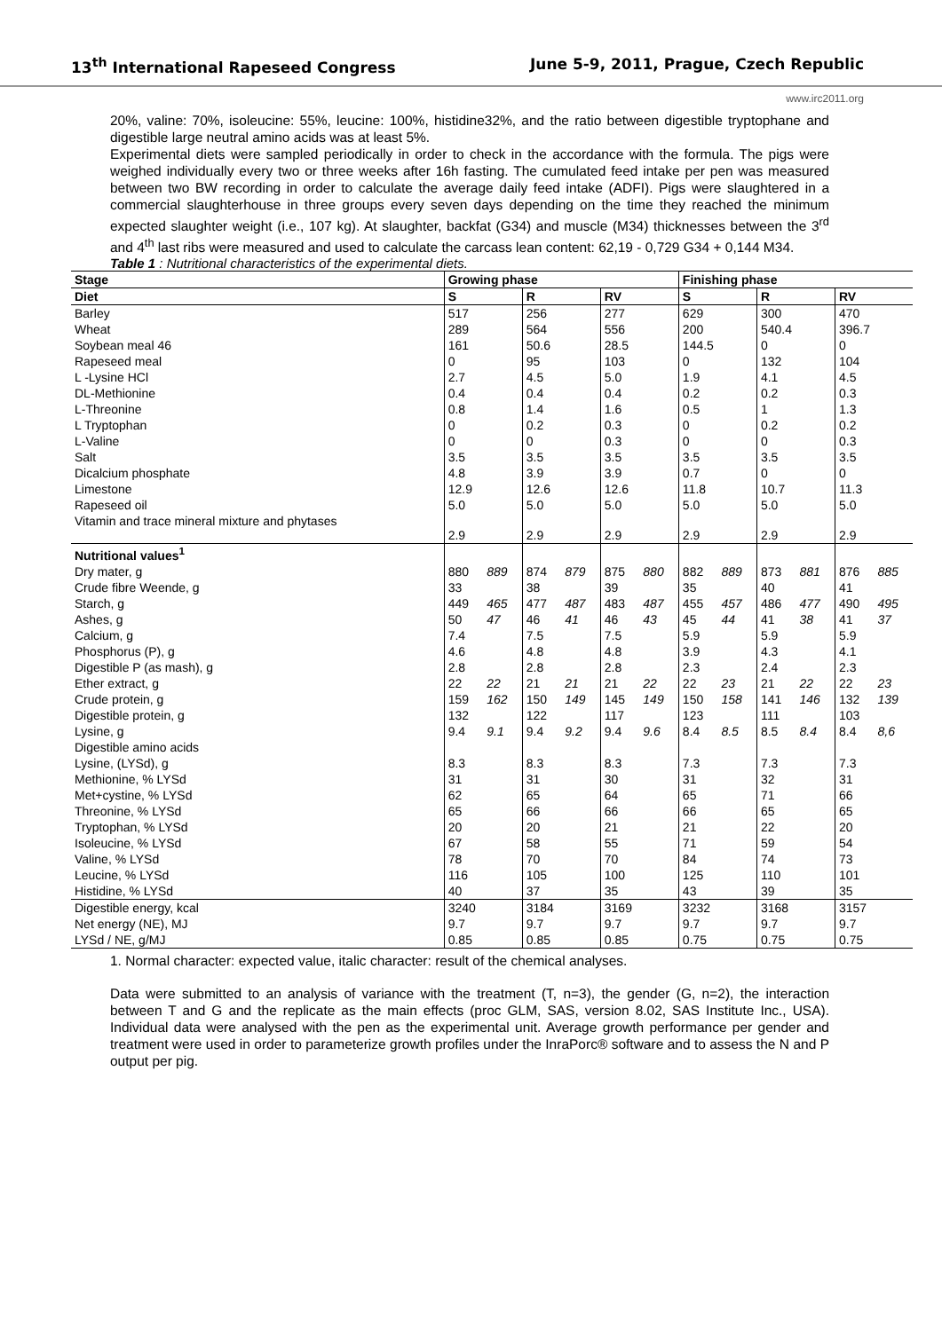13<sup>th</sup> International Rapeseed Congress June 5-9, 2011, Prague, Czech Republic
www.irc2011.org
20%, valine: 70%, isoleucine: 55%, leucine: 100%, histidine32%, and the ratio between digestible tryptophane and digestible large neutral amino acids was at least 5%.
Experimental diets were sampled periodically in order to check in the accordance with the formula. The pigs were weighed individually every two or three weeks after 16h fasting. The cumulated feed intake per pen was measured between two BW recording in order to calculate the average daily feed intake (ADFI). Pigs were slaughtered in a commercial slaughterhouse in three groups every seven days depending on the time they reached the minimum expected slaughter weight (i.e., 107 kg). At slaughter, backfat (G34) and muscle (M34) thicknesses between the 3<sup>rd</sup> and 4<sup>th</sup> last ribs were measured and used to calculate the carcass lean content: 62,19 - 0,729 G34 + 0,144 M34.
Table 1 : Nutritional characteristics of the experimental diets.
| Stage | Growing phase | | | | | | Finishing phase | | | | | |
| --- | --- | --- | --- | --- | --- | --- | --- | --- | --- | --- | --- | --- |
| Diet | S | | R | | RV | | S | | R | | RV | |
| Barley | 517 | | 256 | | 277 | | 629 | | 300 | | 470 | |
| Wheat | 289 | | 564 | | 556 | | 200 | | 540.4 | | 396.7 | |
| Soybean meal 46 | 161 | | 50.6 | | 28.5 | | 144.5 | | 0 | | 0 | |
| Rapeseed meal | 0 | | 95 | | 103 | | 0 | | 132 | | 104 | |
| L -Lysine HCl | 2.7 | | 4.5 | | 5.0 | | 1.9 | | 4.1 | | 4.5 | |
| DL-Methionine | 0.4 | | 0.4 | | 0.4 | | 0.2 | | 0.2 | | 0.3 | |
| L-Threonine | 0.8 | | 1.4 | | 1.6 | | 0.5 | | 1 | | 1.3 | |
| L Tryptophan | 0 | | 0.2 | | 0.3 | | 0 | | 0.2 | | 0.2 | |
| L-Valine | 0 | | 0 | | 0.3 | | 0 | | 0 | | 0.3 | |
| Salt | 3.5 | | 3.5 | | 3.5 | | 3.5 | | 3.5 | | 3.5 | |
| Dicalcium phosphate | 4.8 | | 3.9 | | 3.9 | | 0.7 | | 0 | | 0 | |
| Limestone | 12.9 | | 12.6 | | 12.6 | | 11.8 | | 10.7 | | 11.3 | |
| Rapeseed oil | 5.0 | | 5.0 | | 5.0 | | 5.0 | | 5.0 | | 5.0 | |
| Vitamin and trace mineral mixture and phytases | 2.9 | | 2.9 | | 2.9 | | 2.9 | | 2.9 | | 2.9 | |
| Nutritional values<sup>1</sup> | | | | | | | | | | | | |
| Dry mater, g | 880 | 889 | 874 | 879 | 875 | 880 | 882 | 889 | 873 | 881 | 876 | 885 |
| Crude fibre Weende, g | 33 | | 38 | | 39 | | 35 | | 40 | | 41 | |
| Starch, g | 449 | 465 | 477 | 487 | 483 | 487 | 455 | 457 | 486 | 477 | 490 | 495 |
| Ashes, g | 50 | 47 | 46 | 41 | 46 | 43 | 45 | 44 | 41 | 38 | 41 | 37 |
| Calcium, g | 7.4 | | 7.5 | | 7.5 | | 5.9 | | 5.9 | | 5.9 | |
| Phosphorus (P), g | 4.6 | | 4.8 | | 4.8 | | 3.9 | | 4.3 | | 4.1 | |
| Digestible P (as mash), g | 2.8 | | 2.8 | | 2.8 | | 2.3 | | 2.4 | | 2.3 | |
| Ether extract, g | 22 | 22 | 21 | 21 | 21 | 22 | 22 | 23 | 21 | 22 | 22 | 23 |
| Crude protein, g | 159 | 162 | 150 | 149 | 145 | 149 | 150 | 158 | 141 | 146 | 132 | 139 |
| Digestible protein, g | 132 | | 122 | | 117 | | 123 | | 111 | | 103 | |
| Lysine, g | 9.4 | 9.1 | 9.4 | 9.2 | 9.4 | 9.6 | 8.4 | 8.5 | 8.5 | 8.4 | 8.4 | 8,6 |
| Digestible amino acids | | | | | | | | | | | | |
| Lysine, (LYSd), g | 8.3 | | 8.3 | | 8.3 | | 7.3 | | 7.3 | | 7.3 | |
| Methionine, % LYSd | 31 | | 31 | | 30 | | 31 | | 32 | | 31 | |
| Met+cystine, % LYSd | 62 | | 65 | | 64 | | 65 | | 71 | | 66 | |
| Threonine, % LYSd | 65 | | 66 | | 66 | | 66 | | 65 | | 65 | |
| Tryptophan, % LYSd | 20 | | 20 | | 21 | | 21 | | 22 | | 20 | |
| Isoleucine, % LYSd | 67 | | 58 | | 55 | | 71 | | 59 | | 54 | |
| Valine, % LYSd | 78 | | 70 | | 70 | | 84 | | 74 | | 73 | |
| Leucine, % LYSd | 116 | | 105 | | 100 | | 125 | | 110 | | 101 | |
| Histidine, % LYSd | 40 | | 37 | | 35 | | 43 | | 39 | | 35 | |
| Digestible energy, kcal | 3240 | | 3184 | | 3169 | | 3232 | | 3168 | | 3157 | |
| Net energy (NE), MJ | 9.7 | | 9.7 | | 9.7 | | 9.7 | | 9.7 | | 9.7 | |
| LYSd / NE, g/MJ | 0.85 | | 0.85 | | 0.85 | | 0.75 | | 0.75 | | 0.75 | |
1. Normal character: expected value, italic character: result of the chemical analyses.
Data were submitted to an analysis of variance with the treatment (T, n=3), the gender (G, n=2), the interaction between T and G and the replicate as the main effects (proc GLM, SAS, version 8.02, SAS Institute Inc., USA). Individual data were analysed with the pen as the experimental unit. Average growth performance per gender and treatment were used in order to parameterize growth profiles under the InraPorc® software and to assess the N and P output per pig.